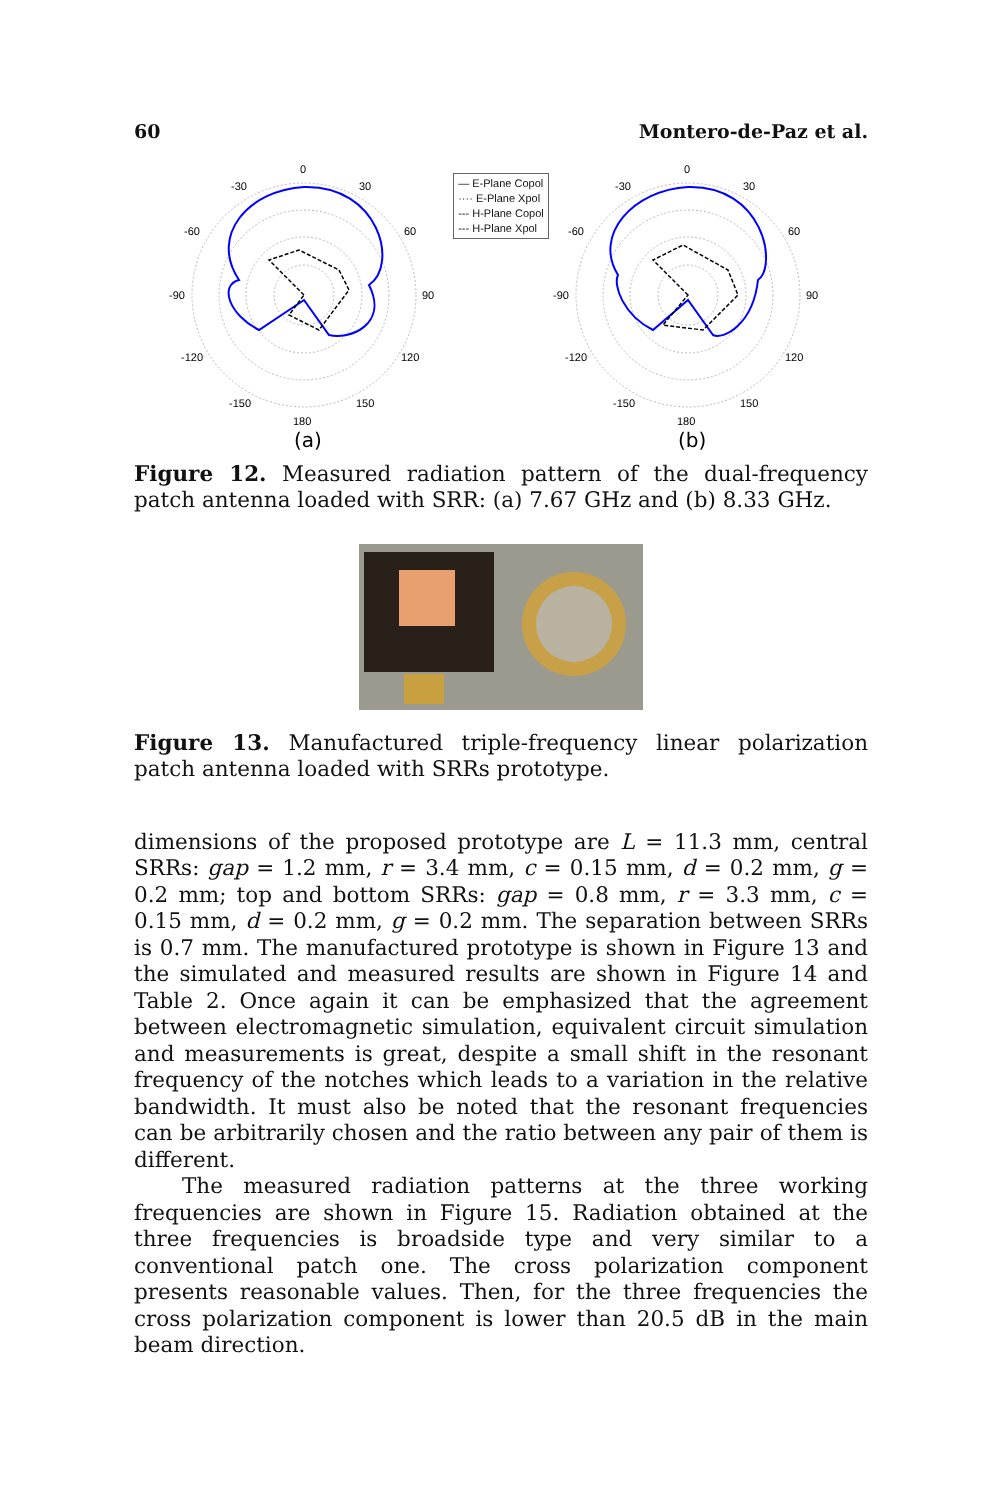60 Montero-de-Paz et al.
0
-30
30
-60
60
-90
90
-120
120
-150
150
180
(a)
— E-Plane Copol
···· E-Plane Xpol
--- H-Plane Copol
--- H-Plane Xpol
0
-30
30
-60
60
-90
90
-120
120
-150
150
180
(b)
Figure 12. Measured radiation pattern of the dual-frequency patch antenna loaded with SRR: (a) 7.67 GHz and (b) 8.33 GHz.
Figure 13. Manufactured triple-frequency linear polarization patch antenna loaded with SRRs prototype.
dimensions of the proposed prototype are L = 11.3 mm, central SRRs: gap = 1.2 mm, r = 3.4 mm, c = 0.15 mm, d = 0.2 mm, g = 0.2 mm; top and bottom SRRs: gap = 0.8 mm, r = 3.3 mm, c = 0.15 mm, d = 0.2 mm, g = 0.2 mm. The separation between SRRs is 0.7 mm. The manufactured prototype is shown in Figure 13 and the simulated and measured results are shown in Figure 14 and Table 2. Once again it can be emphasized that the agreement between electromagnetic simulation, equivalent circuit simulation and measurements is great, despite a small shift in the resonant frequency of the notches which leads to a variation in the relative bandwidth. It must also be noted that the resonant frequencies can be arbitrarily chosen and the ratio between any pair of them is different.
The measured radiation patterns at the three working frequencies are shown in Figure 15. Radiation obtained at the three frequencies is broadside type and very similar to a conventional patch one. The cross polarization component presents reasonable values. Then, for the three frequencies the cross polarization component is lower than 20.5 dB in the main beam direction.